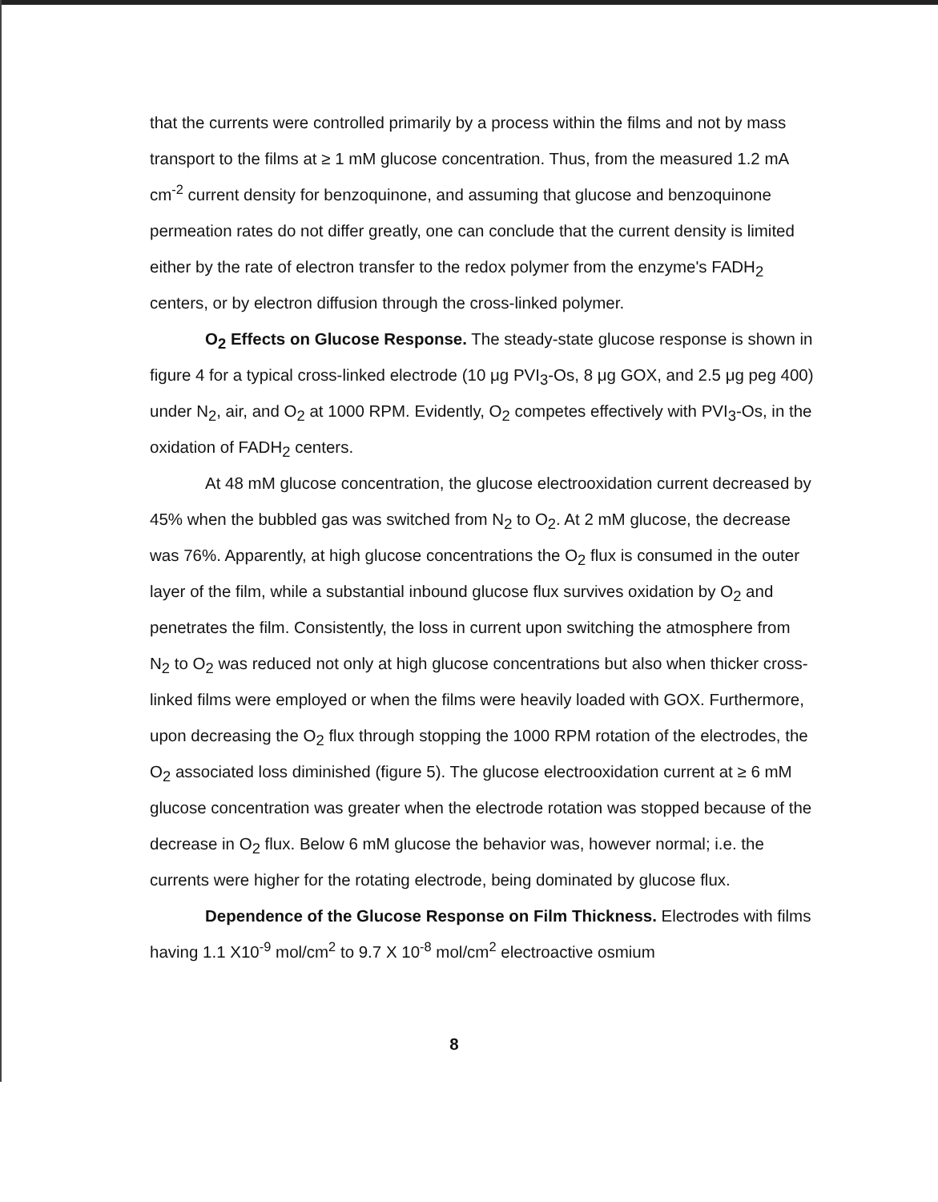that the currents were controlled primarily by a process within the films and not by mass transport to the films at ≥ 1 mM glucose concentration. Thus, from the measured 1.2 mA cm<sup>-2</sup> current density for benzoquinone, and assuming that glucose and benzoquinone permeation rates do not differ greatly, one can conclude that the current density is limited either by the rate of electron transfer to the redox polymer from the enzyme's FADH<sub>2</sub> centers, or by electron diffusion through the cross-linked polymer.
O<sub>2</sub> Effects on Glucose Response. The steady-state glucose response is shown in figure 4 for a typical cross-linked electrode (10 μg PVI<sub>3</sub>-Os, 8 μg GOX, and 2.5 μg peg 400) under N<sub>2</sub>, air, and O<sub>2</sub> at 1000 RPM. Evidently, O<sub>2</sub> competes effectively with PVI<sub>3</sub>-Os, in the oxidation of FADH<sub>2</sub> centers.
At 48 mM glucose concentration, the glucose electrooxidation current decreased by 45% when the bubbled gas was switched from N<sub>2</sub> to O<sub>2</sub>. At 2 mM glucose, the decrease was 76%. Apparently, at high glucose concentrations the O<sub>2</sub> flux is consumed in the outer layer of the film, while a substantial inbound glucose flux survives oxidation by O<sub>2</sub> and penetrates the film. Consistently, the loss in current upon switching the atmosphere from N<sub>2</sub> to O<sub>2</sub> was reduced not only at high glucose concentrations but also when thicker cross-linked films were employed or when the films were heavily loaded with GOX. Furthermore, upon decreasing the O<sub>2</sub> flux through stopping the 1000 RPM rotation of the electrodes, the O<sub>2</sub> associated loss diminished (figure 5). The glucose electrooxidation current at ≥ 6 mM glucose concentration was greater when the electrode rotation was stopped because of the decrease in O<sub>2</sub> flux. Below 6 mM glucose the behavior was, however normal; i.e. the currents were higher for the rotating electrode, being dominated by glucose flux.
Dependence of the Glucose Response on Film Thickness. Electrodes with films having 1.1 X10<sup>-9</sup> mol/cm<sup>2</sup> to 9.7 X 10<sup>-8</sup> mol/cm<sup>2</sup> electroactive osmium
8